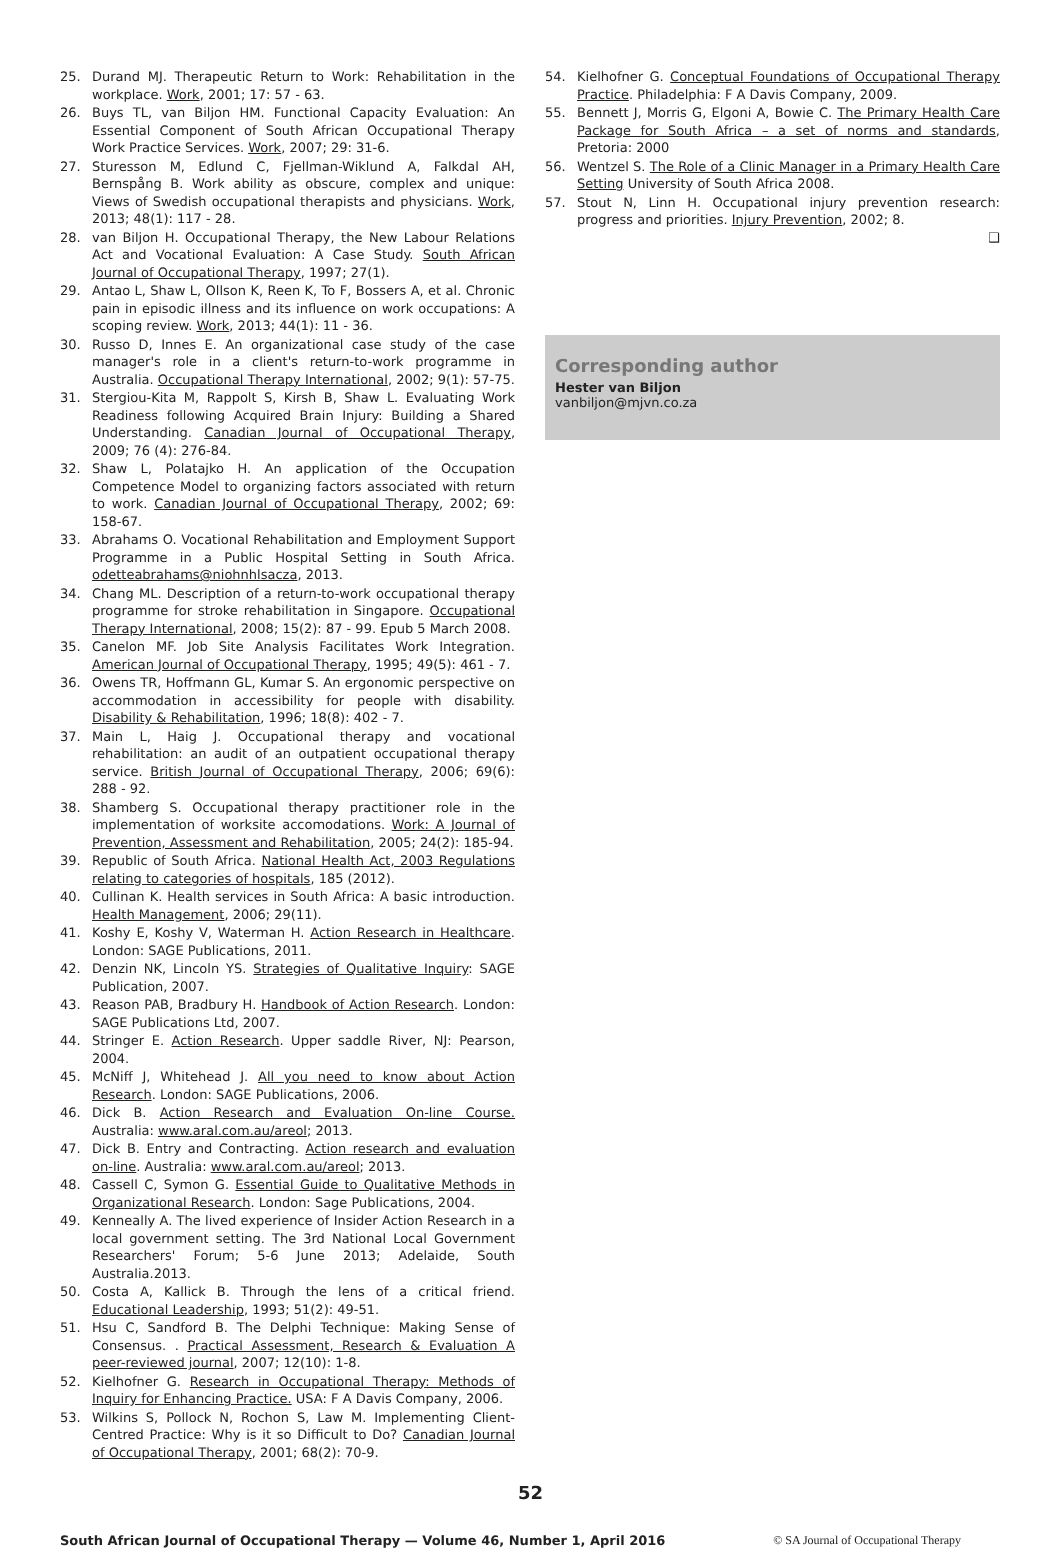25. Durand MJ. Therapeutic Return to Work: Rehabilitation in the workplace. Work, 2001; 17: 57 - 63.
26. Buys TL, van Biljon HM. Functional Capacity Evaluation: An Essential Component of South African Occupational Therapy Work Practice Services. Work, 2007; 29: 31-6.
27. Sturesson M, Edlund C, Fjellman-Wiklund A, Falkdal AH, Bernspång B. Work ability as obscure, complex and unique: Views of Swedish occupational therapists and physicians. Work, 2013; 48(1): 117 - 28.
28. van Biljon H. Occupational Therapy, the New Labour Relations Act and Vocational Evaluation: A Case Study. South African Journal of Occupational Therapy, 1997; 27(1).
29. Antao L, Shaw L, Ollson K, Reen K, To F, Bossers A, et al. Chronic pain in episodic illness and its influence on work occupations: A scoping review. Work, 2013; 44(1): 11 - 36.
30. Russo D, Innes E. An organizational case study of the case manager's role in a client's return-to-work programme in Australia. Occupational Therapy International, 2002; 9(1): 57-75.
31. Stergiou-Kita M, Rappolt S, Kirsh B, Shaw L. Evaluating Work Readiness following Acquired Brain Injury: Building a Shared Understanding. Canadian Journal of Occupational Therapy, 2009; 76 (4): 276-84.
32. Shaw L, Polatajko H. An application of the Occupation Competence Model to organizing factors associated with return to work. Canadian Journal of Occupational Therapy, 2002; 69: 158-67.
33. Abrahams O. Vocational Rehabilitation and Employment Support Programme in a Public Hospital Setting in South Africa. odetteabrahams@niohnhlsacza, 2013.
34. Chang ML. Description of a return-to-work occupational therapy programme for stroke rehabilitation in Singapore. Occupational Therapy International, 2008; 15(2): 87 - 99. Epub 5 March 2008.
35. Canelon MF. Job Site Analysis Facilitates Work Integration. American Journal of Occupational Therapy, 1995; 49(5): 461 - 7.
36. Owens TR, Hoffmann GL, Kumar S. An ergonomic perspective on accommodation in accessibility for people with disability. Disability & Rehabilitation, 1996; 18(8): 402 - 7.
37. Main L, Haig J. Occupational therapy and vocational rehabilitation: an audit of an outpatient occupational therapy service. British Journal of Occupational Therapy, 2006; 69(6): 288 - 92.
38. Shamberg S. Occupational therapy practitioner role in the implementation of worksite accomodations. Work: A Journal of Prevention, Assessment and Rehabilitation, 2005; 24(2): 185-94.
39. Republic of South Africa. National Health Act, 2003 Regulations relating to categories of hospitals, 185 (2012).
40. Cullinan K. Health services in South Africa: A basic introduction. Health Management, 2006; 29(11).
41. Koshy E, Koshy V, Waterman H. Action Research in Healthcare. London: SAGE Publications, 2011.
42. Denzin NK, Lincoln YS. Strategies of Qualitative Inquiry: SAGE Publication, 2007.
43. Reason PAB, Bradbury H. Handbook of Action Research. London: SAGE Publications Ltd, 2007.
44. Stringer E. Action Research. Upper saddle River, NJ: Pearson, 2004.
45. McNiff J, Whitehead J. All you need to know about Action Research. London: SAGE Publications, 2006.
46. Dick B. Action Research and Evaluation On-line Course. Australia: www.aral.com.au/areol; 2013.
47. Dick B. Entry and Contracting. Action research and evaluation on-line. Australia: www.aral.com.au/areol; 2013.
48. Cassell C, Symon G. Essential Guide to Qualitative Methods in Organizational Research. London: Sage Publications, 2004.
49. Kenneally A. The lived experience of Insider Action Research in a local government setting. The 3rd National Local Government Researchers' Forum; 5-6 June 2013; Adelaide, South Australia.2013.
50. Costa A, Kallick B. Through the lens of a critical friend. Educational Leadership, 1993; 51(2): 49-51.
51. Hsu C, Sandford B. The Delphi Technique: Making Sense of Consensus. . Practical Assessment, Research & Evaluation A peer-reviewed journal, 2007; 12(10): 1-8.
52. Kielhofner G. Research in Occupational Therapy: Methods of Inquiry for Enhancing Practice. USA: F A Davis Company, 2006.
53. Wilkins S, Pollock N, Rochon S, Law M. Implementing Client-Centred Practice: Why is it so Difficult to Do? Canadian Journal of Occupational Therapy, 2001; 68(2): 70-9.
54. Kielhofner G. Conceptual Foundations of Occupational Therapy Practice. Philadelphia: F A Davis Company, 2009.
55. Bennett J, Morris G, Elgoni A, Bowie C. The Primary Health Care Package for South Africa – a set of norms and standards, Pretoria: 2000
56. Wentzel S. The Role of a Clinic Manager in a Primary Health Care Setting University of South Africa 2008.
57. Stout N, Linn H. Occupational injury prevention research: progress and priorities. Injury Prevention, 2002; 8.
❑
Corresponding author
Hester van Biljon
vanbiljon@mjvn.co.za
52
South African Journal of Occupational Therapy — Volume 46, Number 1, April 2016 © SA Journal of Occupational Therapy